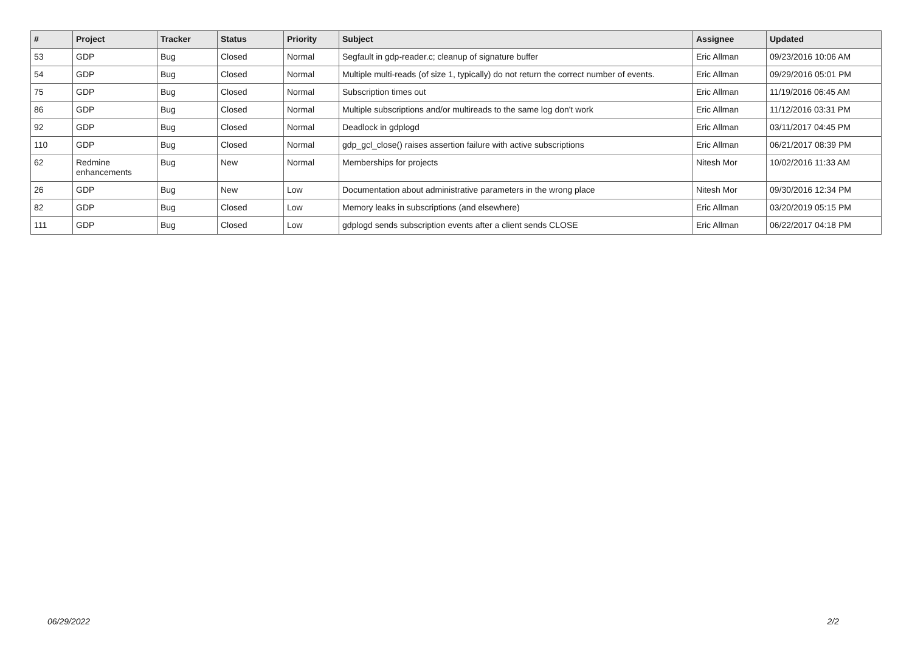| # | Project | Tracker | Status | Priority | Subject | Assignee | Updated |
| --- | --- | --- | --- | --- | --- | --- | --- |
| 53 | GDP | Bug | Closed | Normal | Segfault in gdp-reader.c; cleanup of signature buffer | Eric Allman | 09/23/2016 10:06 AM |
| 54 | GDP | Bug | Closed | Normal | Multiple multi-reads (of size 1, typically) do not return the correct number of events. | Eric Allman | 09/29/2016 05:01 PM |
| 75 | GDP | Bug | Closed | Normal | Subscription times out | Eric Allman | 11/19/2016 06:45 AM |
| 86 | GDP | Bug | Closed | Normal | Multiple subscriptions and/or multireads to the same log don't work | Eric Allman | 11/12/2016 03:31 PM |
| 92 | GDP | Bug | Closed | Normal | Deadlock in gdplogd | Eric Allman | 03/11/2017 04:45 PM |
| 110 | GDP | Bug | Closed | Normal | gdp_gcl_close() raises assertion failure with active subscriptions | Eric Allman | 06/21/2017 08:39 PM |
| 62 | Redmine enhancements | Bug | New | Normal | Memberships for projects | Nitesh Mor | 10/02/2016 11:33 AM |
| 26 | GDP | Bug | New | Low | Documentation about administrative parameters in the wrong place | Nitesh Mor | 09/30/2016 12:34 PM |
| 82 | GDP | Bug | Closed | Low | Memory leaks in subscriptions (and elsewhere) | Eric Allman | 03/20/2019 05:15 PM |
| 111 | GDP | Bug | Closed | Low | gdplogd sends subscription events after a client sends CLOSE | Eric Allman | 06/22/2017 04:18 PM |
06/29/2022 2/2